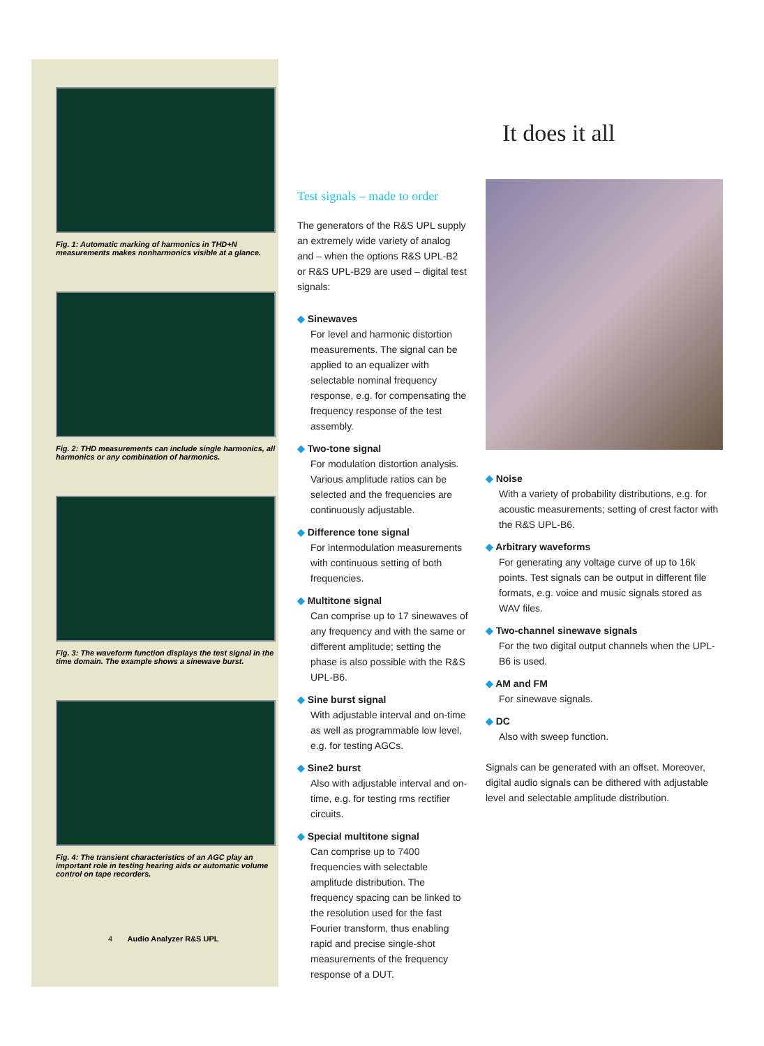Fig. 1: Automatic marking of harmonics in THD+N measurements makes nonharmonics visible at a glance.
Fig. 2: THD measurements can include single harmonics, all harmonics or any combination of harmonics.
Fig. 3: The waveform function displays the test signal in the time domain. The example shows a sinewave burst.
Fig. 4: The transient characteristics of an AGC play an important role in testing hearing aids or automatic volume control on tape recorders.
Test signals – made to order
The generators of the R&S UPL supply an extremely wide variety of analog and – when the options R&S UPL-B2 or R&S UPL-B29 are used – digital test signals:
Sinewaves
For level and harmonic distortion measurements. The signal can be applied to an equalizer with selectable nominal frequency response, e.g. for compensating the frequency response of the test assembly.
Two-tone signal
For modulation distortion analysis. Various amplitude ratios can be selected and the frequencies are continuously adjustable.
Difference tone signal
For intermodulation measurements with continuous setting of both frequencies.
Multitone signal
Can comprise up to 17 sinewaves of any frequency and with the same or different amplitude; setting the phase is also possible with the R&S UPL-B6.
Sine burst signal
With adjustable interval and on-time as well as programmable low level, e.g. for testing AGCs.
Sine2 burst
Also with adjustable interval and on-time, e.g. for testing rms rectifier circuits.
Special multitone signal
Can comprise up to 7400 frequencies with selectable amplitude distribution. The frequency spacing can be linked to the resolution used for the fast Fourier transform, thus enabling rapid and precise single-shot measurements of the frequency response of a DUT.
It does it all
Noise
With a variety of probability distributions, e.g. for acoustic measurements; setting of crest factor with the R&S UPL-B6.
Arbitrary waveforms
For generating any voltage curve of up to 16k points. Test signals can be output in different file formats, e.g. voice and music signals stored as WAV files.
Two-channel sinewave signals
For the two digital output channels when the UPL-B6 is used.
AM and FM
For sinewave signals.
DC
Also with sweep function.
Signals can be generated with an offset. Moreover, digital audio signals can be dithered with adjustable level and selectable amplitude distribution.
4 Audio Analyzer R&S UPL